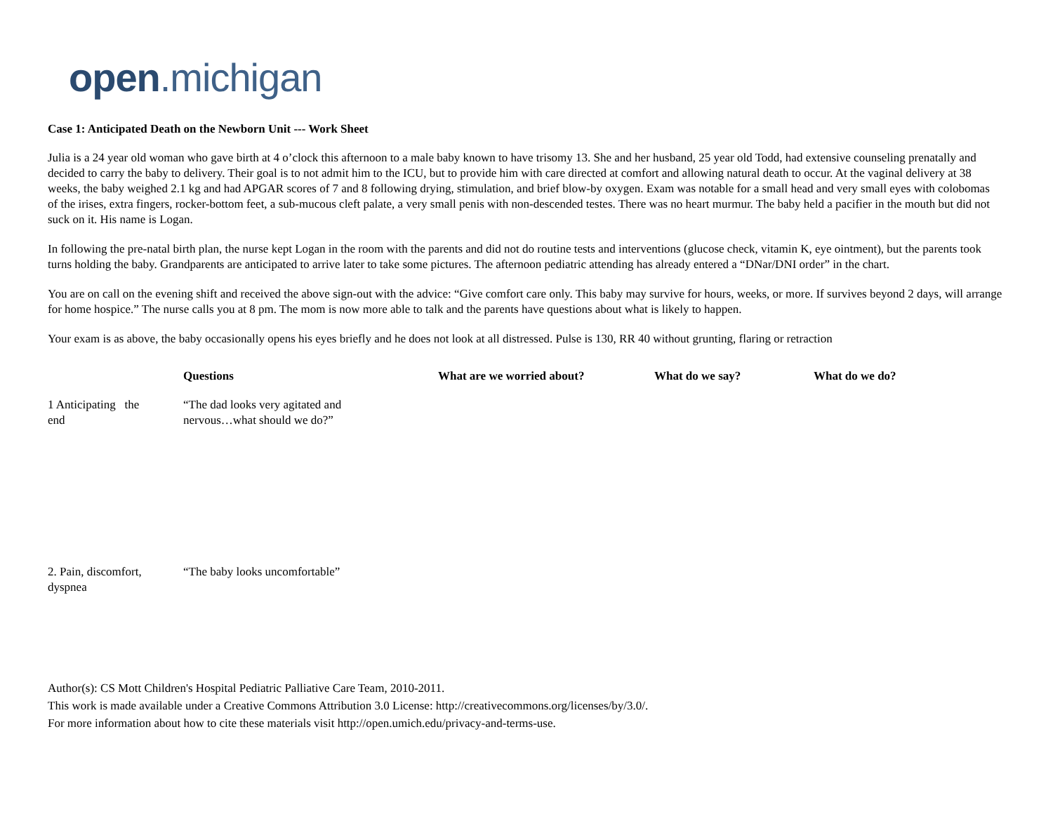open.michigan
Case 1: Anticipated Death on the Newborn Unit --- Work Sheet
Julia is a 24 year old woman who gave birth at 4 o’clock this afternoon to a male baby known to have trisomy 13. She and her husband, 25 year old Todd, had extensive counseling prenatally and decided to carry the baby to delivery. Their goal is to not admit him to the ICU, but to provide him with care directed at comfort and allowing natural death to occur. At the vaginal delivery at 38 weeks, the baby weighed 2.1 kg and had APGAR scores of 7 and 8 following drying, stimulation, and brief blow-by oxygen. Exam was notable for a small head and very small eyes with colobomas of the irises, extra fingers, rocker-bottom feet, a sub-mucous cleft palate, a very small penis with non-descended testes. There was no heart murmur. The baby held a pacifier in the mouth but did not suck on it. His name is Logan.
In following the pre-natal birth plan, the nurse kept Logan in the room with the parents and did not do routine tests and interventions (glucose check, vitamin K, eye ointment), but the parents took turns holding the baby. Grandparents are anticipated to arrive later to take some pictures. The afternoon pediatric attending has already entered a “DNar/DNI order” in the chart.
You are on call on the evening shift and received the above sign-out with the advice: “Give comfort care only. This baby may survive for hours, weeks, or more. If survives beyond 2 days, will arrange for home hospice.” The nurse calls you at 8 pm. The mom is now more able to talk and the parents have questions about what is likely to happen.
Your exam is as above, the baby occasionally opens his eyes briefly and he does not look at all distressed. Pulse is 130, RR 40 without grunting, flaring or retraction
| | Questions | What are we worried about? | What do we say? | What do we do? |
| --- | --- | --- | --- | --- |
| 1 Anticipating the end | “The dad looks very agitated and nervous…what should we do?” | | | |
| 2. Pain, discomfort, dyspnea | “The baby looks uncomfortable” | | | |
Author(s): CS Mott Children's Hospital Pediatric Palliative Care Team, 2010-2011.
This work is made available under a Creative Commons Attribution 3.0 License: http://creativecommons.org/licenses/by/3.0/.
For more information about how to cite these materials visit http://open.umich.edu/privacy-and-terms-use.